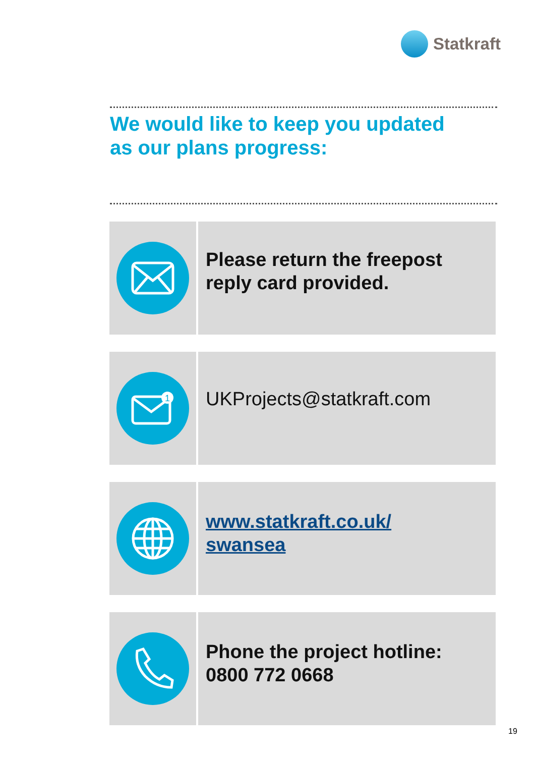Statkraft
We would like to keep you updated
as our plans progress:
Please return the freepost
reply card provided.
1
UKProjects@statkraft.com
www.statkraft.co.uk/
swansea
Phone the project hotline:
0800 772 0668
19